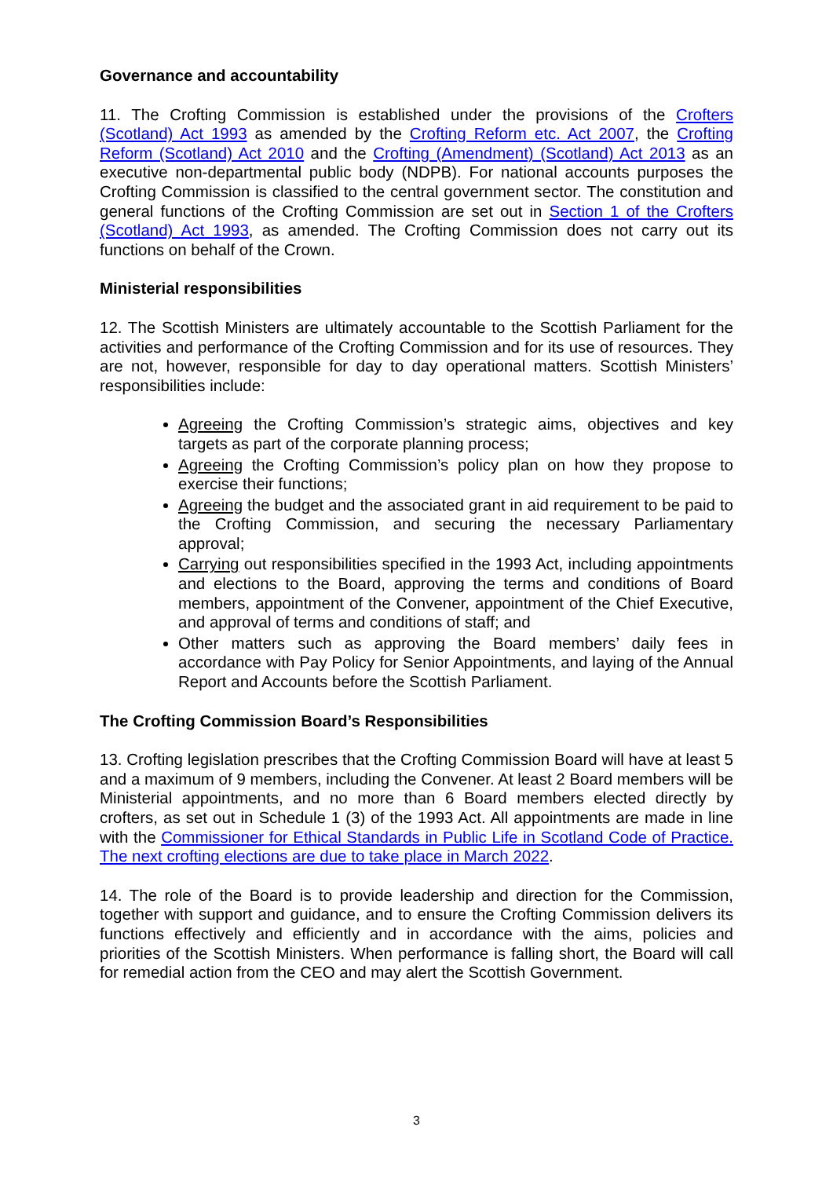Governance and accountability
11. The Crofting Commission is established under the provisions of the Crofters (Scotland) Act 1993 as amended by the Crofting Reform etc. Act 2007, the Crofting Reform (Scotland) Act 2010 and the Crofting (Amendment) (Scotland) Act 2013 as an executive non-departmental public body (NDPB). For national accounts purposes the Crofting Commission is classified to the central government sector. The constitution and general functions of the Crofting Commission are set out in Section 1 of the Crofters (Scotland) Act 1993, as amended. The Crofting Commission does not carry out its functions on behalf of the Crown.
Ministerial responsibilities
12. The Scottish Ministers are ultimately accountable to the Scottish Parliament for the activities and performance of the Crofting Commission and for its use of resources. They are not, however, responsible for day to day operational matters. Scottish Ministers’ responsibilities include:
Agreeing the Crofting Commission’s strategic aims, objectives and key targets as part of the corporate planning process;
Agreeing the Crofting Commission’s policy plan on how they propose to exercise their functions;
Agreeing the budget and the associated grant in aid requirement to be paid to the Crofting Commission, and securing the necessary Parliamentary approval;
Carrying out responsibilities specified in the 1993 Act, including appointments and elections to the Board, approving the terms and conditions of Board members, appointment of the Convener, appointment of the Chief Executive, and approval of terms and conditions of staff; and
Other matters such as approving the Board members’ daily fees in accordance with Pay Policy for Senior Appointments, and laying of the Annual Report and Accounts before the Scottish Parliament.
The Crofting Commission Board’s Responsibilities
13. Crofting legislation prescribes that the Crofting Commission Board will have at least 5 and a maximum of 9 members, including the Convener. At least 2 Board members will be Ministerial appointments, and no more than 6 Board members elected directly by crofters, as set out in Schedule 1 (3) of the 1993 Act. All appointments are made in line with the Commissioner for Ethical Standards in Public Life in Scotland Code of Practice. The next crofting elections are due to take place in March 2022.
14. The role of the Board is to provide leadership and direction for the Commission, together with support and guidance, and to ensure the Crofting Commission delivers its functions effectively and efficiently and in accordance with the aims, policies and priorities of the Scottish Ministers. When performance is falling short, the Board will call for remedial action from the CEO and may alert the Scottish Government.
3